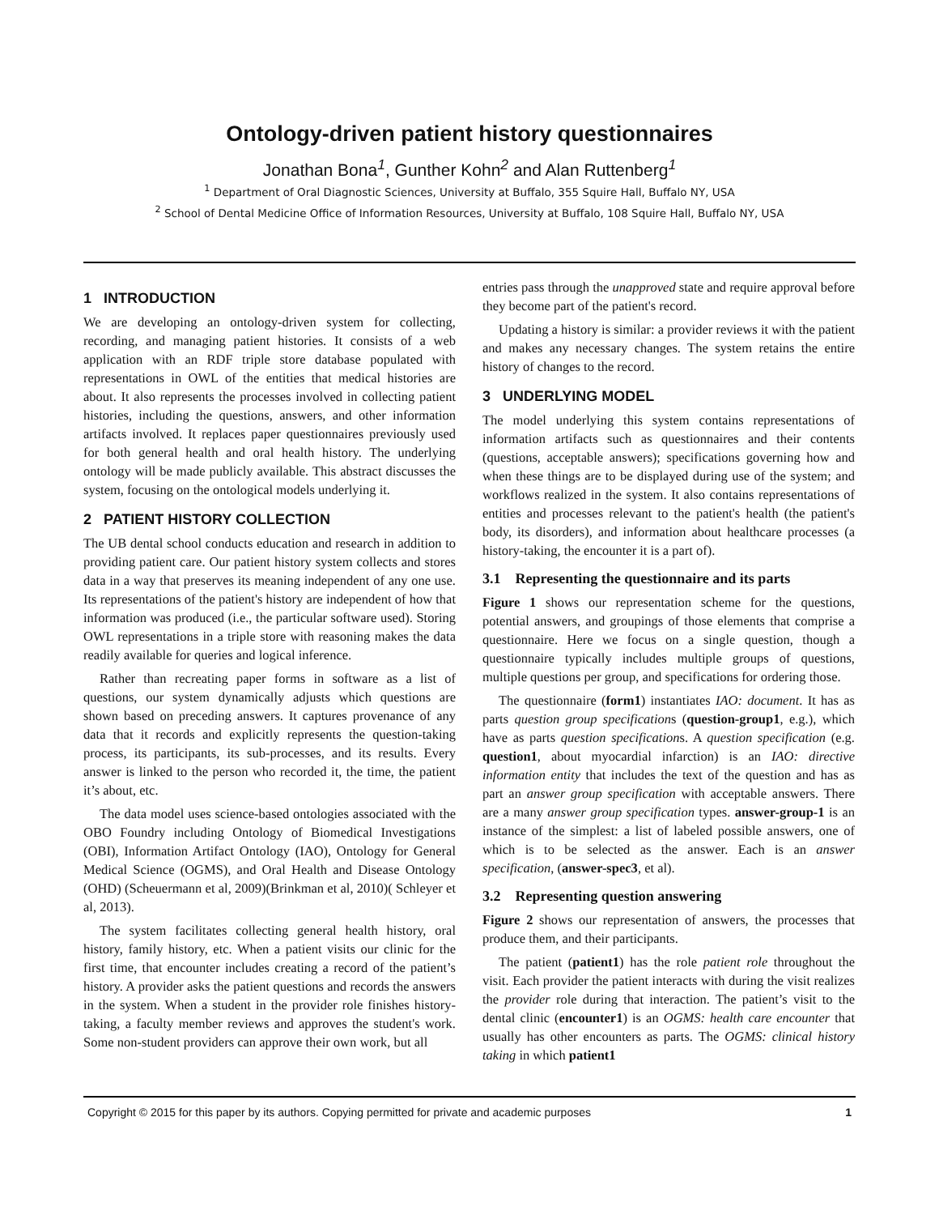Ontology-driven patient history questionnaires
Jonathan Bona<sup>1</sup>, Gunther Kohn<sup>2</sup> and Alan Ruttenberg<sup>1</sup>
<sup>1</sup> Department of Oral Diagnostic Sciences, University at Buffalo, 355 Squire Hall, Buffalo NY, USA
<sup>2</sup> School of Dental Medicine Office of Information Resources, University at Buffalo, 108 Squire Hall, Buffalo NY, USA
1 INTRODUCTION
We are developing an ontology-driven system for collecting, recording, and managing patient histories. It consists of a web application with an RDF triple store database populated with representations in OWL of the entities that medical histories are about. It also represents the processes involved in collecting patient histories, including the questions, answers, and other information artifacts involved. It replaces paper questionnaires previously used for both general health and oral health history. The underlying ontology will be made publicly available. This abstract discusses the system, focusing on the ontological models underlying it.
2 PATIENT HISTORY COLLECTION
The UB dental school conducts education and research in addition to providing patient care. Our patient history system collects and stores data in a way that preserves its meaning independent of any one use. Its representations of the patient's history are independent of how that information was produced (i.e., the particular software used). Storing OWL representations in a triple store with reasoning makes the data readily available for queries and logical inference.
Rather than recreating paper forms in software as a list of questions, our system dynamically adjusts which questions are shown based on preceding answers. It captures provenance of any data that it records and explicitly represents the question-taking process, its participants, its sub-processes, and its results. Every answer is linked to the person who recorded it, the time, the patient it’s about, etc.
The data model uses science-based ontologies associated with the OBO Foundry including Ontology of Biomedical Investigations (OBI), Information Artifact Ontology (IAO), Ontology for General Medical Science (OGMS), and Oral Health and Disease Ontology (OHD) (Scheuermann et al, 2009)(Brinkman et al, 2010)( Schleyer et al, 2013).
The system facilitates collecting general health history, oral history, family history, etc. When a patient visits our clinic for the first time, that encounter includes creating a record of the patient’s history. A provider asks the patient questions and records the answers in the system. When a student in the provider role finishes history-taking, a faculty member reviews and approves the student's work. Some non-student providers can approve their own work, but all
entries pass through the unapproved state and require approval before they become part of the patient's record.
Updating a history is similar: a provider reviews it with the patient and makes any necessary changes. The system retains the entire history of changes to the record.
3 UNDERLYING MODEL
The model underlying this system contains representations of information artifacts such as questionnaires and their contents (questions, acceptable answers); specifications governing how and when these things are to be displayed during use of the system; and workflows realized in the system. It also contains representations of entities and processes relevant to the patient's health (the patient's body, its disorders), and information about healthcare processes (a history-taking, the encounter it is a part of).
3.1 Representing the questionnaire and its parts
Figure 1 shows our representation scheme for the questions, potential answers, and groupings of those elements that comprise a questionnaire. Here we focus on a single question, though a questionnaire typically includes multiple groups of questions, multiple questions per group, and specifications for ordering those.
The questionnaire (form1) instantiates IAO: document. It has as parts question group specifications (question-group1, e.g.), which have as parts question specifications. A question specification (e.g. question1, about myocardial infarction) is an IAO: directive information entity that includes the text of the question and has as part an answer group specification with acceptable answers. There are a many answer group specification types. answer-group-1 is an instance of the simplest: a list of labeled possible answers, one of which is to be selected as the answer. Each is an answer specification, (answer-spec3, et al).
3.2 Representing question answering
Figure 2 shows our representation of answers, the processes that produce them, and their participants.
The patient (patient1) has the role patient role throughout the visit. Each provider the patient interacts with during the visit realizes the provider role during that interaction. The patient’s visit to the dental clinic (encounter1) is an OGMS: health care encounter that usually has other encounters as parts. The OGMS: clinical history taking in which patient1
Copyright © 2015 for this paper by its authors. Copying permitted for private and academic purposes 1